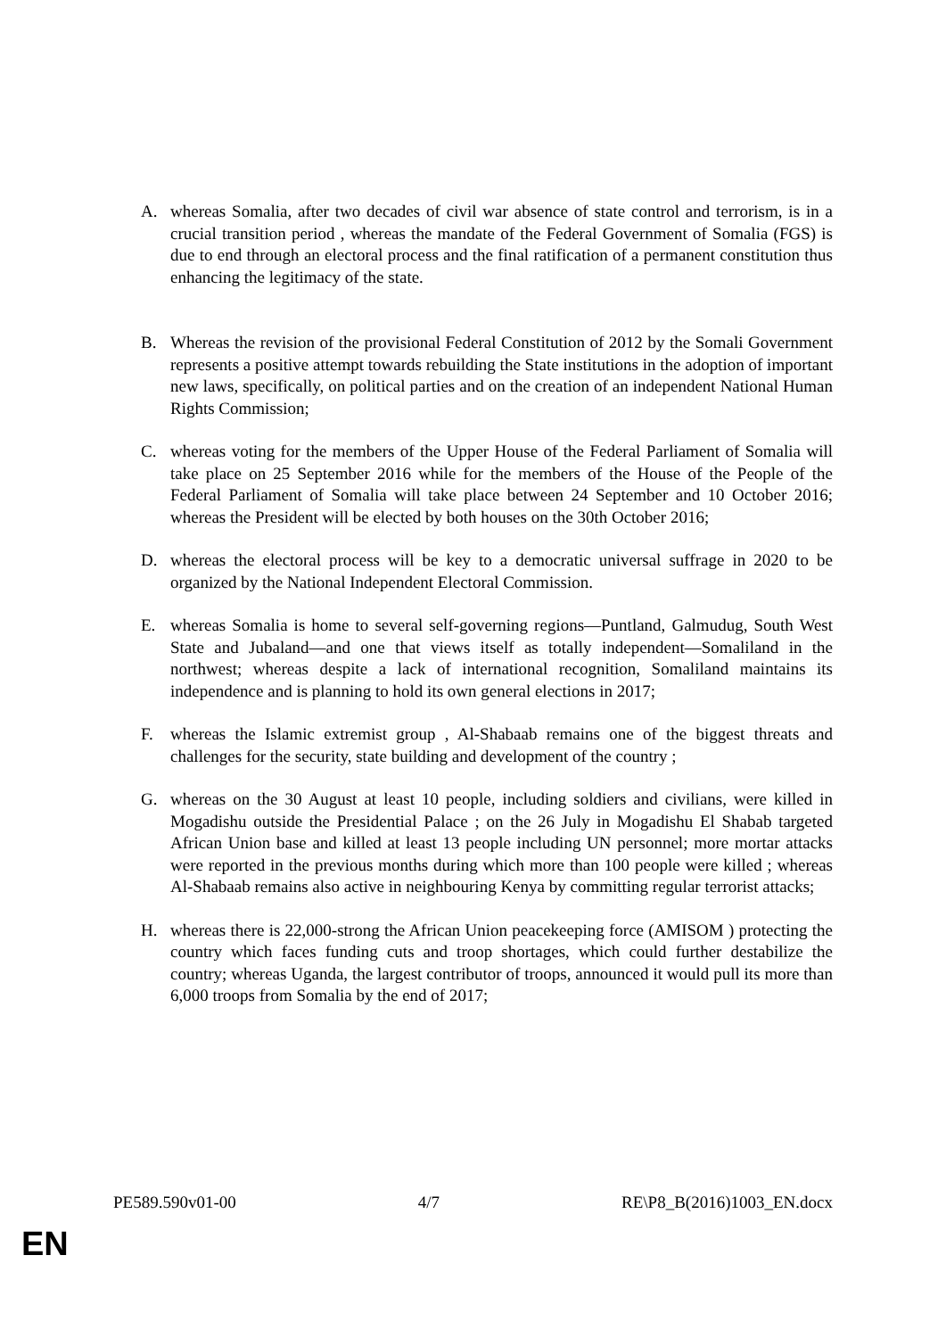A. whereas Somalia, after two decades of civil war absence of state control and terrorism, is in a crucial transition period , whereas the mandate of the Federal Government of Somalia (FGS) is due to end through an electoral process and the final ratification of a permanent constitution thus enhancing the legitimacy of the state.
B. Whereas the revision of the provisional Federal Constitution of 2012 by the Somali Government represents a positive attempt towards rebuilding the State institutions in the adoption of important new laws, specifically, on political parties and on the creation of an independent National Human Rights Commission;
C. whereas voting for the members of the Upper House of the Federal Parliament of Somalia will take place on 25 September 2016 while for the members of the House of the People of the Federal Parliament of Somalia will take place between 24 September and 10 October 2016; whereas the President will be elected by both houses on the 30th October 2016;
D. whereas the electoral process will be key to a democratic universal suffrage in 2020 to be organized by the National Independent Electoral Commission.
E. whereas Somalia is home to several self-governing regions—Puntland, Galmudug, South West State and Jubaland—and one that views itself as totally independent—Somaliland in the northwest; whereas despite a lack of international recognition, Somaliland maintains its independence and is planning to hold its own general elections in 2017;
F. whereas the Islamic extremist group , Al-Shabaab remains one of the biggest threats and challenges for the security, state building and development of the country ;
G. whereas on the 30 August at least 10 people, including soldiers and civilians, were killed in Mogadishu outside the Presidential Palace ; on the 26 July in Mogadishu El Shabab targeted African Union base and killed at least 13 people including UN personnel; more mortar attacks were reported in the previous months during which more than 100 people were killed ; whereas Al-Shabaab remains also active in neighbouring Kenya by committing regular terrorist attacks;
H. whereas there is 22,000-strong the African Union peacekeeping force (AMISOM ) protecting the country which faces funding cuts and troop shortages, which could further destabilize the country; whereas Uganda, the largest contributor of troops, announced it would pull its more than 6,000 troops from Somalia by the end of 2017;
PE589.590v01-00 4/7 RE\P8_B(2016)1003_EN.docx
EN